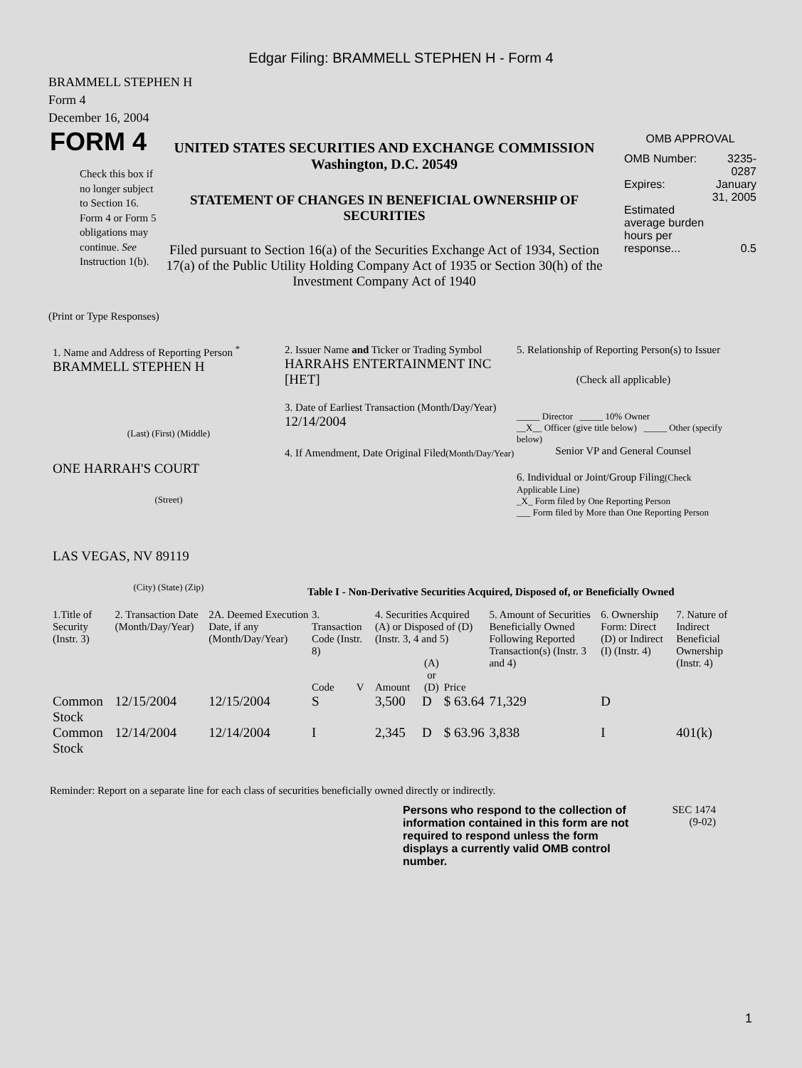Edgar Filing: BRAMMELL STEPHEN H - Form 4
BRAMMELL STEPHEN H
Form 4
December 16, 2004
FORM 4
Check this box if no longer subject to Section 16. Form 4 or Form 5 obligations may continue. See Instruction 1(b).
UNITED STATES SECURITIES AND EXCHANGE COMMISSION
Washington, D.C. 20549
STATEMENT OF CHANGES IN BENEFICIAL OWNERSHIP OF SECURITIES
Filed pursuant to Section 16(a) of the Securities Exchange Act of 1934, Section 17(a) of the Public Utility Holding Company Act of 1935 or Section 30(h) of the Investment Company Act of 1940
OMB APPROVAL
| OMB Number: | 3235-0287 |
| Expires: | January 31, 2005 |
| Estimated average burden hours per response... | 0.5 |
(Print or Type Responses)
1. Name and Address of Reporting Person <sup>*</sup>
BRAMMELL STEPHEN H
(Last) (First) (Middle)
ONE HARRAH'S COURT
(Street)
LAS VEGAS, NV 89119
(City) (State) (Zip)
2. Issuer Name and Ticker or Trading Symbol
HARRAHS ENTERTAINMENT INC [HET]
3. Date of Earliest Transaction (Month/Day/Year)
12/14/2004
4. If Amendment, Date Original Filed(Month/Day/Year)
5. Relationship of Reporting Person(s) to Issuer
(Check all applicable)
_____ Director _____ 10% Owner
__X__ Officer (give title below) _____ Other (specify below)
Senior VP and General Counsel
6. Individual or Joint/Group Filing(Check Applicable Line)
_X_ Form filed by One Reporting Person
___ Form filed by More than One Reporting Person
Table I - Non-Derivative Securities Acquired, Disposed of, or Beneficially Owned
| 1.Title of Security (Instr. 3) | 2. Transaction Date (Month/Day/Year) | 2A. Deemed Execution Date, if any (Month/Day/Year) | 3. Transaction Code (Instr. 8) | | 4. Securities Acquired (A) or Disposed of (D) (Instr. 3, 4 and 5) | | | 5. Amount of Securities Beneficially Owned Following Reported Transaction(s) (Instr. 3 and 4) | 6. Ownership Form: Direct (D) or Indirect (I) (Instr. 4) | 7. Nature of Indirect Beneficial Ownership (Instr. 4) |
| --- | --- | --- | --- | --- | --- | --- | --- | --- | --- | --- |
| | | | Code | V | Amount | (A) or (D) | Price | | | |
| Common Stock | 12/15/2004 | 12/15/2004 | S | | 3,500 | D | $ 63.64 | 71,329 | D | |
| Common Stock | 12/14/2004 | 12/14/2004 | I | | 2,345 | D | $ 63.96 | 3,838 | I | 401(k) |
Reminder: Report on a separate line for each class of securities beneficially owned directly or indirectly.
Persons who respond to the collection of information contained in this form are not required to respond unless the form displays a currently valid OMB control number.
SEC 1474
(9-02)
1